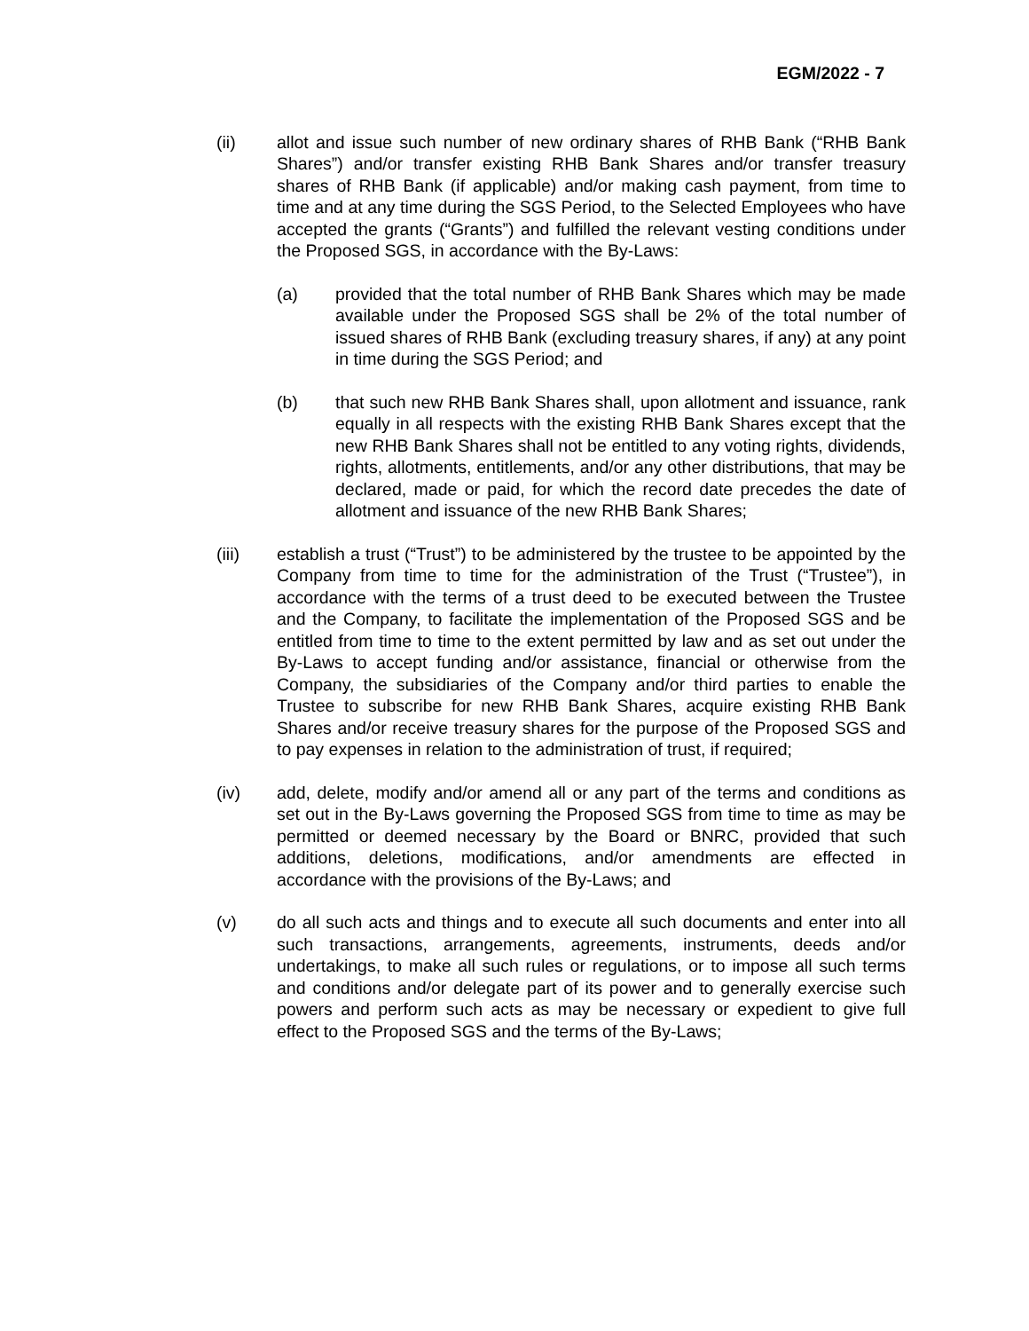EGM/2022 - 7
(ii) allot and issue such number of new ordinary shares of RHB Bank (“RHB Bank Shares”) and/or transfer existing RHB Bank Shares and/or transfer treasury shares of RHB Bank (if applicable) and/or making cash payment, from time to time and at any time during the SGS Period, to the Selected Employees who have accepted the grants (“Grants”) and fulfilled the relevant vesting conditions under the Proposed SGS, in accordance with the By-Laws:
(a) provided that the total number of RHB Bank Shares which may be made available under the Proposed SGS shall be 2% of the total number of issued shares of RHB Bank (excluding treasury shares, if any) at any point in time during the SGS Period; and
(b) that such new RHB Bank Shares shall, upon allotment and issuance, rank equally in all respects with the existing RHB Bank Shares except that the new RHB Bank Shares shall not be entitled to any voting rights, dividends, rights, allotments, entitlements, and/or any other distributions, that may be declared, made or paid, for which the record date precedes the date of allotment and issuance of the new RHB Bank Shares;
(iii) establish a trust (“Trust”) to be administered by the trustee to be appointed by the Company from time to time for the administration of the Trust (“Trustee”), in accordance with the terms of a trust deed to be executed between the Trustee and the Company, to facilitate the implementation of the Proposed SGS and be entitled from time to time to the extent permitted by law and as set out under the By-Laws to accept funding and/or assistance, financial or otherwise from the Company, the subsidiaries of the Company and/or third parties to enable the Trustee to subscribe for new RHB Bank Shares, acquire existing RHB Bank Shares and/or receive treasury shares for the purpose of the Proposed SGS and to pay expenses in relation to the administration of trust, if required;
(iv) add, delete, modify and/or amend all or any part of the terms and conditions as set out in the By-Laws governing the Proposed SGS from time to time as may be permitted or deemed necessary by the Board or BNRC, provided that such additions, deletions, modifications, and/or amendments are effected in accordance with the provisions of the By-Laws; and
(v) do all such acts and things and to execute all such documents and enter into all such transactions, arrangements, agreements, instruments, deeds and/or undertakings, to make all such rules or regulations, or to impose all such terms and conditions and/or delegate part of its power and to generally exercise such powers and perform such acts as may be necessary or expedient to give full effect to the Proposed SGS and the terms of the By-Laws;